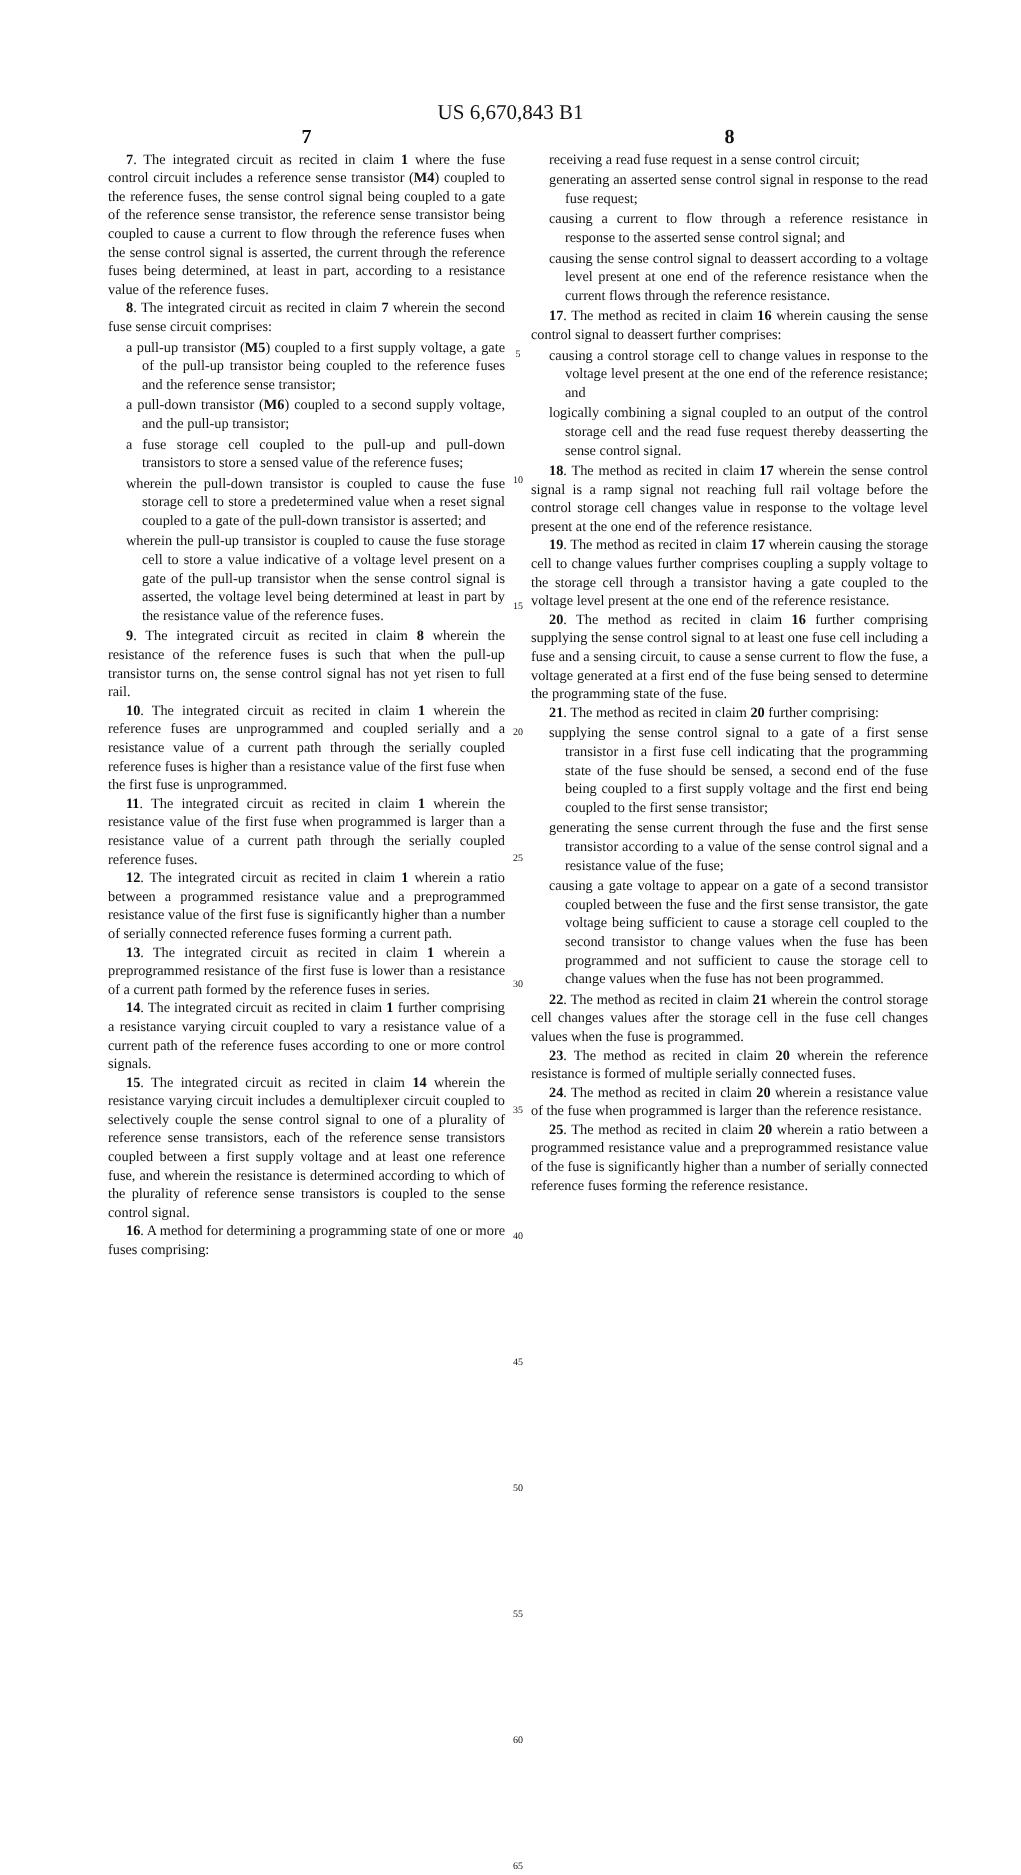US 6,670,843 B1
7
7. The integrated circuit as recited in claim 1 where the fuse control circuit includes a reference sense transistor (M4) coupled to the reference fuses, the sense control signal being coupled to a gate of the reference sense transistor, the reference sense transistor being coupled to cause a current to flow through the reference fuses when the sense control signal is asserted, the current through the reference fuses being determined, at least in part, according to a resistance value of the reference fuses.
8. The integrated circuit as recited in claim 7 wherein the second fuse sense circuit comprises:
a pull-up transistor (M5) coupled to a first supply voltage, a gate of the pull-up transistor being coupled to the reference fuses and the reference sense transistor;
a pull-down transistor (M6) coupled to a second supply voltage, and the pull-up transistor;
a fuse storage cell coupled to the pull-up and pull-down transistors to store a sensed value of the reference fuses;
wherein the pull-down transistor is coupled to cause the fuse storage cell to store a predetermined value when a reset signal coupled to a gate of the pull-down transistor is asserted; and
wherein the pull-up transistor is coupled to cause the fuse storage cell to store a value indicative of a voltage level present on a gate of the pull-up transistor when the sense control signal is asserted, the voltage level being determined at least in part by the resistance value of the reference fuses.
9. The integrated circuit as recited in claim 8 wherein the resistance of the reference fuses is such that when the pull-up transistor turns on, the sense control signal has not yet risen to full rail.
10. The integrated circuit as recited in claim 1 wherein the reference fuses are unprogrammed and coupled serially and a resistance value of a current path through the serially coupled reference fuses is higher than a resistance value of the first fuse when the first fuse is unprogrammed.
11. The integrated circuit as recited in claim 1 wherein the resistance value of the first fuse when programmed is larger than a resistance value of a current path through the serially coupled reference fuses.
12. The integrated circuit as recited in claim 1 wherein a ratio between a programmed resistance value and a preprogrammed resistance value of the first fuse is significantly higher than a number of serially connected reference fuses forming a current path.
13. The integrated circuit as recited in claim 1 wherein a preprogrammed resistance of the first fuse is lower than a resistance of a current path formed by the reference fuses in series.
14. The integrated circuit as recited in claim 1 further comprising a resistance varying circuit coupled to vary a resistance value of a current path of the reference fuses according to one or more control signals.
15. The integrated circuit as recited in claim 14 wherein the resistance varying circuit includes a demultiplexer circuit coupled to selectively couple the sense control signal to one of a plurality of reference sense transistors, each of the reference sense transistors coupled between a first supply voltage and at least one reference fuse, and wherein the resistance is determined according to which of the plurality of reference sense transistors is coupled to the sense control signal.
16. A method for determining a programming state of one or more fuses comprising:
5
10
15
20
25
30
35
40
45
50
55
60
65
8
receiving a read fuse request in a sense control circuit;
generating an asserted sense control signal in response to the read fuse request;
causing a current to flow through a reference resistance in response to the asserted sense control signal; and
causing the sense control signal to deassert according to a voltage level present at one end of the reference resistance when the current flows through the reference resistance.
17. The method as recited in claim 16 wherein causing the sense control signal to deassert further comprises:
causing a control storage cell to change values in response to the voltage level present at the one end of the reference resistance; and
logically combining a signal coupled to an output of the control storage cell and the read fuse request thereby deasserting the sense control signal.
18. The method as recited in claim 17 wherein the sense control signal is a ramp signal not reaching full rail voltage before the control storage cell changes value in response to the voltage level present at the one end of the reference resistance.
19. The method as recited in claim 17 wherein causing the storage cell to change values further comprises coupling a supply voltage to the storage cell through a transistor having a gate coupled to the voltage level present at the one end of the reference resistance.
20. The method as recited in claim 16 further comprising supplying the sense control signal to at least one fuse cell including a fuse and a sensing circuit, to cause a sense current to flow the fuse, a voltage generated at a first end of the fuse being sensed to determine the programming state of the fuse.
21. The method as recited in claim 20 further comprising:
supplying the sense control signal to a gate of a first sense transistor in a first fuse cell indicating that the programming state of the fuse should be sensed, a second end of the fuse being coupled to a first supply voltage and the first end being coupled to the first sense transistor;
generating the sense current through the fuse and the first sense transistor according to a value of the sense control signal and a resistance value of the fuse;
causing a gate voltage to appear on a gate of a second transistor coupled between the fuse and the first sense transistor, the gate voltage being sufficient to cause a storage cell coupled to the second transistor to change values when the fuse has been programmed and not sufficient to cause the storage cell to change values when the fuse has not been programmed.
22. The method as recited in claim 21 wherein the control storage cell changes values after the storage cell in the fuse cell changes values when the fuse is programmed.
23. The method as recited in claim 20 wherein the reference resistance is formed of multiple serially connected fuses.
24. The method as recited in claim 20 wherein a resistance value of the fuse when programmed is larger than the reference resistance.
25. The method as recited in claim 20 wherein a ratio between a programmed resistance value and a preprogrammed resistance value of the fuse is significantly higher than a number of serially connected reference fuses forming the reference resistance.